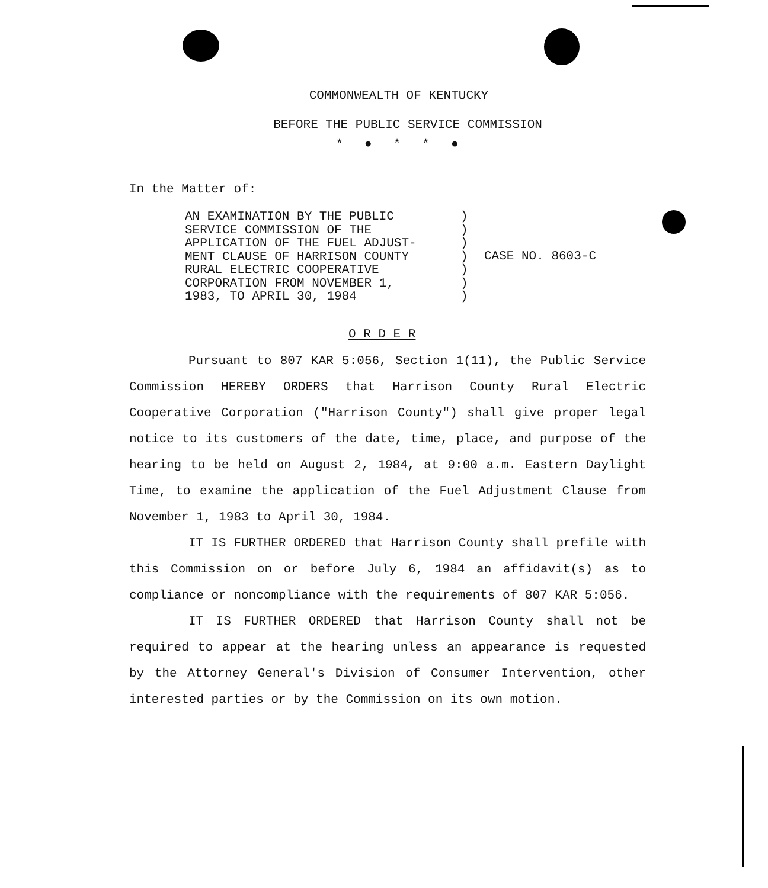COMMONWEALTH OF KENTUCKY
BEFORE THE PUBLIC SERVICE COMMISSION
*●**●
In the Matter of:
AN EXAMINATION BY THE PUBLIC
SERVICE COMMISSION OF THE
APPLICATION OF THE FUEL ADJUST-
MENT CLAUSE OF HARRISON COUNTY
RURAL ELECTRIC COOPERATIVE
CORPORATION FROM NOVEMBER 1,
1983, TO APRIL 30, 1984
)
)
)
)
)
)
)
CASE NO. 8603-C
O R D E R
Pursuant to 807 KAR 5:056, Section 1(11), the Public Service Commission HEREBY ORDERS that Harrison County Rural Electric Cooperative Corporation ("Harrison County") shall give proper legal notice to its customers of the date, time, place, and purpose of the hearing to be held on August 2, 1984, at 9:00 a.m. Eastern Daylight Time, to examine the application of the Fuel Adjustment Clause from November 1, 1983 to April 30, 1984.
IT IS FURTHER ORDERED that Harrison County shall prefile with this Commission on or before July 6, 1984 an affidavit(s) as to compliance or noncompliance with the requirements of 807 KAR 5:056.
IT IS FURTHER ORDERED that Harrison County shall not be required to appear at the hearing unless an appearance is requested by the Attorney General's Division of Consumer Intervention, other interested parties or by the Commission on its own motion.